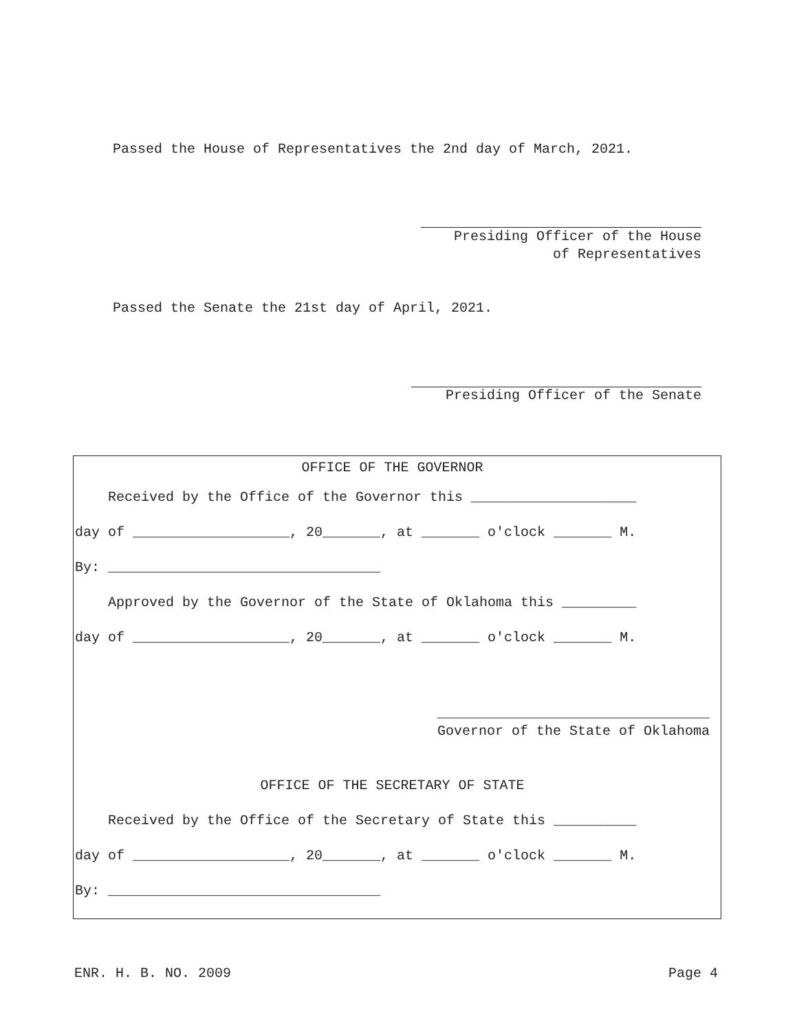Passed the House of Representatives the 2nd day of March, 2021.
Presiding Officer of the House of Representatives
Passed the Senate the 21st day of April, 2021.
Presiding Officer of the Senate
OFFICE OF THE GOVERNOR
Received by the Office of the Governor this ____________________
day of ___________________, 20_______, at _______ o'clock _______ M.
By: _________________________________
Approved by the Governor of the State of Oklahoma this _________
day of ___________________, 20_______, at _______ o'clock _______ M.
_________________________________ Governor of the State of Oklahoma
OFFICE OF THE SECRETARY OF STATE
Received by the Office of the Secretary of State this __________
day of ___________________, 20_______, at _______ o'clock _______ M.
By: _________________________________
ENR. H. B. NO. 2009 Page 4